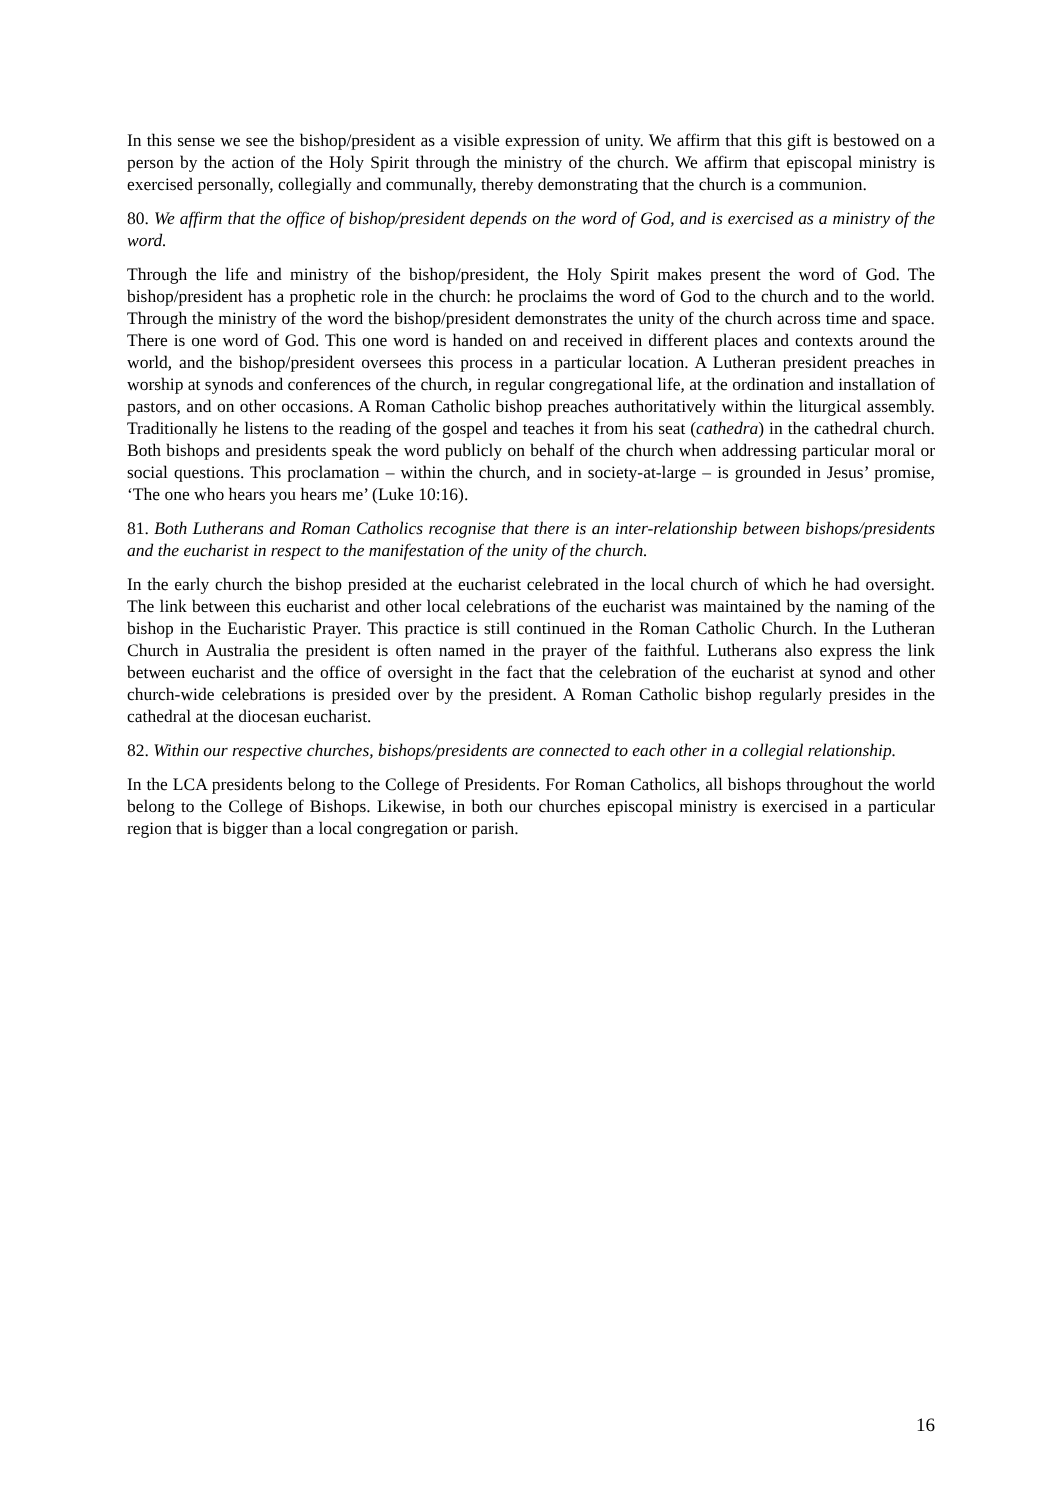In this sense we see the bishop/president as a visible expression of unity. We affirm that this gift is bestowed on a person by the action of the Holy Spirit through the ministry of the church. We affirm that episcopal ministry is exercised personally, collegially and communally, thereby demonstrating that the church is a communion.
80. We affirm that the office of bishop/president depends on the word of God, and is exercised as a ministry of the word.
Through the life and ministry of the bishop/president, the Holy Spirit makes present the word of God. The bishop/president has a prophetic role in the church: he proclaims the word of God to the church and to the world. Through the ministry of the word the bishop/president demonstrates the unity of the church across time and space. There is one word of God. This one word is handed on and received in different places and contexts around the world, and the bishop/president oversees this process in a particular location. A Lutheran president preaches in worship at synods and conferences of the church, in regular congregational life, at the ordination and installation of pastors, and on other occasions. A Roman Catholic bishop preaches authoritatively within the liturgical assembly. Traditionally he listens to the reading of the gospel and teaches it from his seat (cathedra) in the cathedral church. Both bishops and presidents speak the word publicly on behalf of the church when addressing particular moral or social questions. This proclamation – within the church, and in society-at-large – is grounded in Jesus’ promise, ‘The one who hears you hears me’ (Luke 10:16).
81. Both Lutherans and Roman Catholics recognise that there is an inter-relationship between bishops/presidents and the eucharist in respect to the manifestation of the unity of the church.
In the early church the bishop presided at the eucharist celebrated in the local church of which he had oversight. The link between this eucharist and other local celebrations of the eucharist was maintained by the naming of the bishop in the Eucharistic Prayer. This practice is still continued in the Roman Catholic Church. In the Lutheran Church in Australia the president is often named in the prayer of the faithful. Lutherans also express the link between eucharist and the office of oversight in the fact that the celebration of the eucharist at synod and other church-wide celebrations is presided over by the president. A Roman Catholic bishop regularly presides in the cathedral at the diocesan eucharist.
82. Within our respective churches, bishops/presidents are connected to each other in a collegial relationship.
In the LCA presidents belong to the College of Presidents. For Roman Catholics, all bishops throughout the world belong to the College of Bishops. Likewise, in both our churches episcopal ministry is exercised in a particular region that is bigger than a local congregation or parish.
16